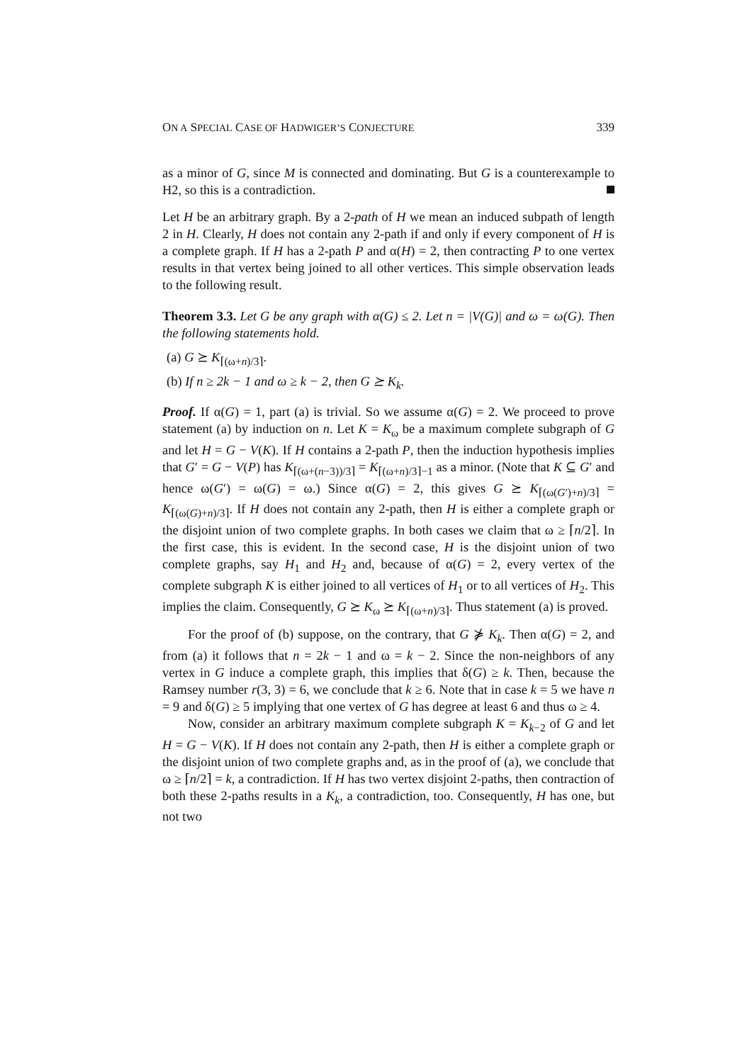ON A SPECIAL CASE OF HADWIGER’S CONJECTURE 339
as a minor of G, since M is connected and dominating. But G is a counterexample to H2, so this is a contradiction.
Let H be an arbitrary graph. By a 2-path of H we mean an induced subpath of length 2 in H. Clearly, H does not contain any 2-path if and only if every component of H is a complete graph. If H has a 2-path P and α(H) = 2, then contracting P to one vertex results in that vertex being joined to all other vertices. This simple observation leads to the following result.
Theorem 3.3. Let G be any graph with α(G) ≤ 2. Let n = |V(G)| and ω = ω(G). Then the following statements hold.
(a) G ⪰ K<sub>⌈(ω+n)/3⌉</sub>.
(b) If n ≥ 2k − 1 and ω ≥ k − 2, then G ⪰ K<sub>k</sub>.
Proof. If α(G) = 1, part (a) is trivial. So we assume α(G) = 2. We proceed to prove statement (a) by induction on n. Let K = K<sub>ω</sub> be a maximum complete subgraph of G and let H = G − V(K). If H contains a 2-path P, then the induction hypothesis implies that G′ = G − V(P) has K<sub>⌈(ω+(n−3))/3⌉</sub> = K<sub>⌈(ω+n)/3⌉−1</sub> as a minor. (Note that K ⊆ G′ and hence ω(G′) = ω(G) = ω.) Since α(G) = 2, this gives G ⪰ K<sub>⌈(ω(G′)+n)/3⌉</sub> = K<sub>⌈(ω(G)+n)/3⌉</sub>. If H does not contain any 2-path, then H is either a complete graph or the disjoint union of two complete graphs. In both cases we claim that ω ≥ ⌈n/2⌉. In the first case, this is evident. In the second case, H is the disjoint union of two complete graphs, say H<sub>1</sub> and H<sub>2</sub> and, because of α(G) = 2, every vertex of the complete subgraph K is either joined to all vertices of H<sub>1</sub> or to all vertices of H<sub>2</sub>. This implies the claim. Consequently, G ⪰ K<sub>ω</sub> ⪰ K<sub>⌈(ω+n)/3⌉</sub>. Thus statement (a) is proved.
For the proof of (b) suppose, on the contrary, that G ⋡ K<sub>k</sub>. Then α(G) = 2, and from (a) it follows that n = 2k − 1 and ω = k − 2. Since the non-neighbors of any vertex in G induce a complete graph, this implies that δ(G) ≥ k. Then, because the Ramsey number r(3, 3) = 6, we conclude that k ≥ 6. Note that in case k = 5 we have n = 9 and δ(G) ≥ 5 implying that one vertex of G has degree at least 6 and thus ω ≥ 4.
Now, consider an arbitrary maximum complete subgraph K = K<sub>k−2</sub> of G and let H = G − V(K). If H does not contain any 2-path, then H is either a complete graph or the disjoint union of two complete graphs and, as in the proof of (a), we conclude that ω ≥ ⌈n/2⌉ = k, a contradiction. If H has two vertex disjoint 2-paths, then contraction of both these 2-paths results in a K<sub>k</sub>, a contradiction, too. Consequently, H has one, but not two